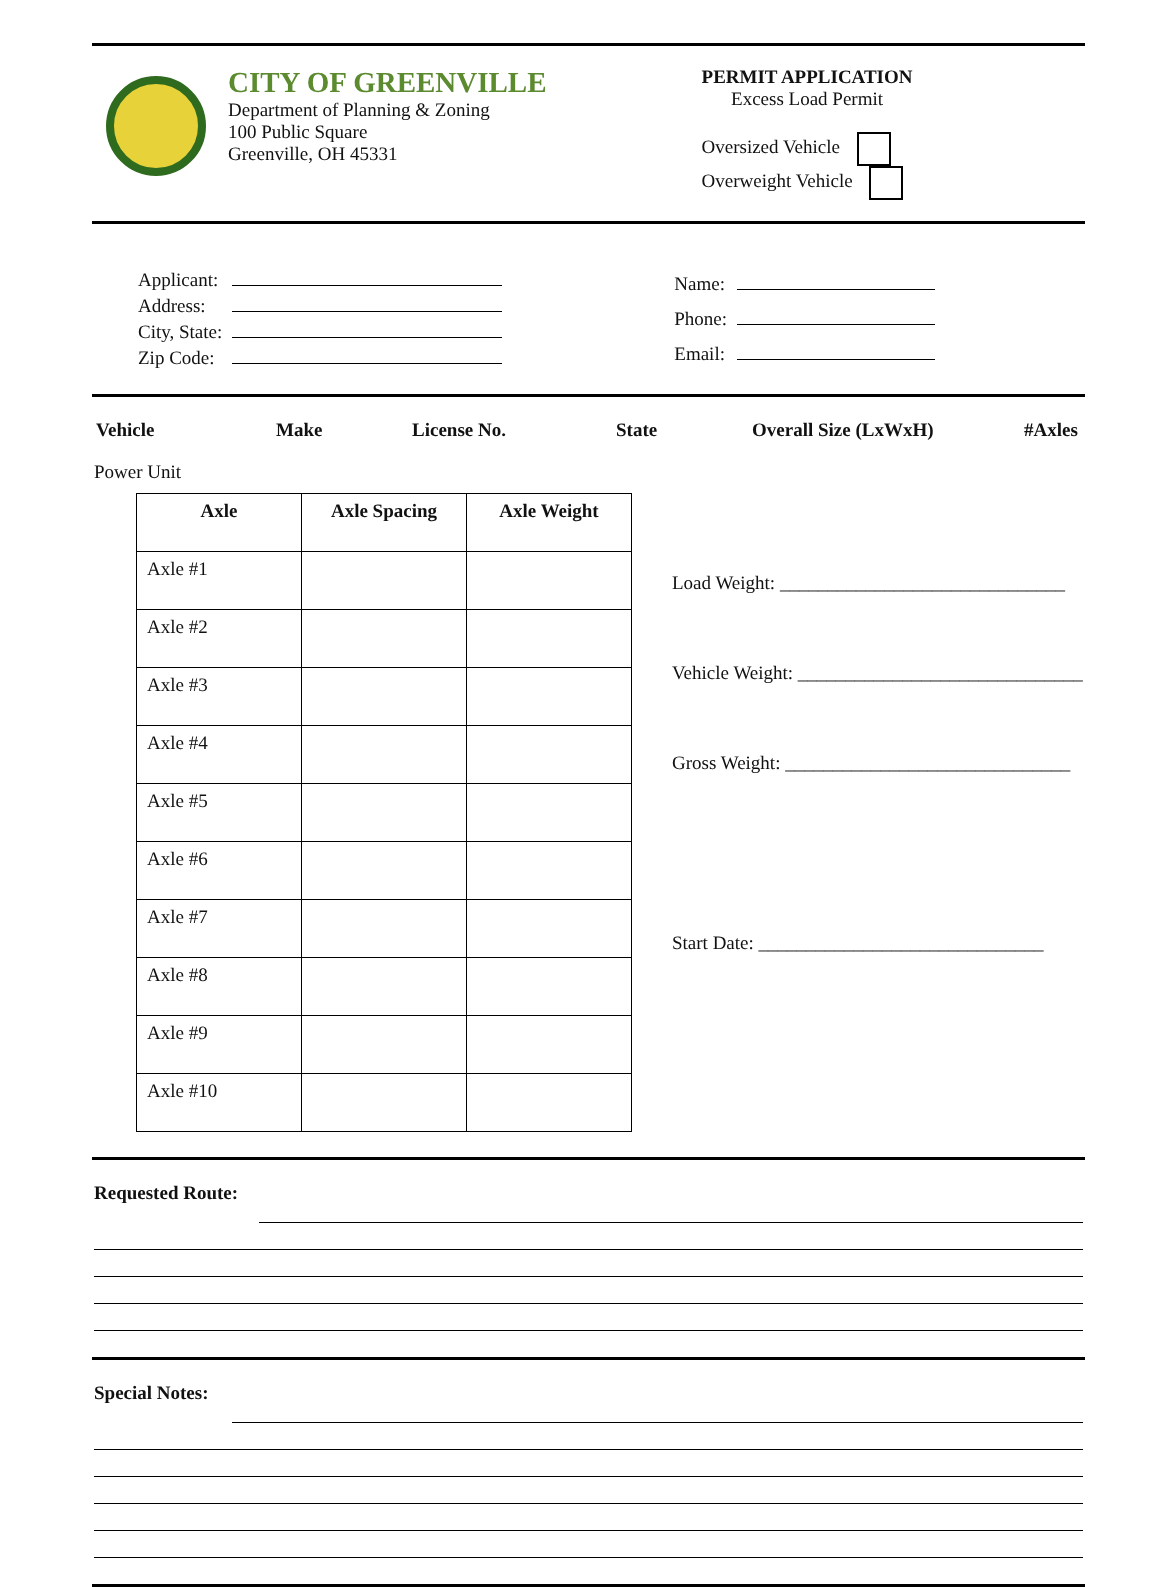CITY OF GREENVILLE
Department of Planning & Zoning
100 Public Square
Greenville, OH 45331
PERMIT APPLICATION
Excess Load Permit
Oversized Vehicle
Overweight Vehicle
| Applicant: | |
| Address: | |
| City, State: | |
| Zip Code: | |
| Name: | |
| Phone: | |
| Email: | |
Vehicle Make License No. State Overall Size (LxWxH) #Axles
Power Unit
| Axle | Axle Spacing | Axle Weight |
| --- | --- | --- |
| Axle #1 | | |
| Axle #2 | | |
| Axle #3 | | |
| Axle #4 | | |
| Axle #5 | | |
| Axle #6 | | |
| Axle #7 | | |
| Axle #8 | | |
| Axle #9 | | |
| Axle #10 | | |
Load Weight: ______________________________
Vehicle Weight: ______________________________
Gross Weight: ______________________________
Start Date: ______________________________
Requested Route:
Special Notes: